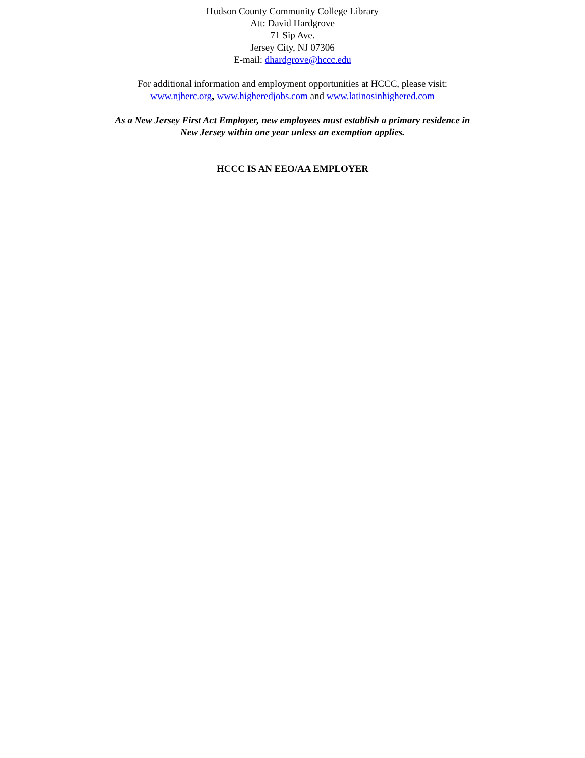Hudson County Community College Library
Att: David Hardgrove
71 Sip Ave.
Jersey City, NJ 07306
E-mail: dhardgrove@hccc.edu
For additional information and employment opportunities at HCCC, please visit:
www.njherc.org, www.higheredjobs.com and www.latinosinhighered.com
As a New Jersey First Act Employer, new employees must establish a primary residence in
New Jersey within one year unless an exemption applies.
HCCC IS AN EEO/AA EMPLOYER